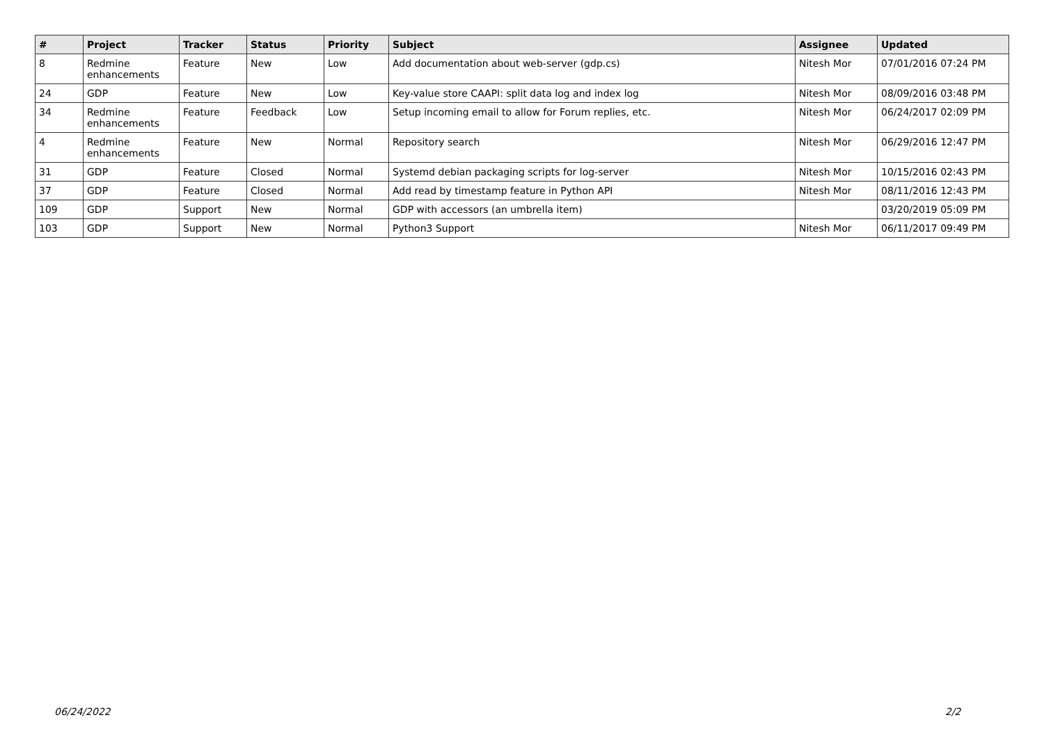| # | Project | Tracker | Status | Priority | Subject | Assignee | Updated |
| --- | --- | --- | --- | --- | --- | --- | --- |
| 8 | Redmine enhancements | Feature | New | Low | Add documentation about web-server (gdp.cs) | Nitesh Mor | 07/01/2016 07:24 PM |
| 24 | GDP | Feature | New | Low | Key-value store CAAPI: split data log and index log | Nitesh Mor | 08/09/2016 03:48 PM |
| 34 | Redmine enhancements | Feature | Feedback | Low | Setup incoming email to allow for Forum replies, etc. | Nitesh Mor | 06/24/2017 02:09 PM |
| 4 | Redmine enhancements | Feature | New | Normal | Repository search | Nitesh Mor | 06/29/2016 12:47 PM |
| 31 | GDP | Feature | Closed | Normal | Systemd debian packaging scripts for log-server | Nitesh Mor | 10/15/2016 02:43 PM |
| 37 | GDP | Feature | Closed | Normal | Add read by timestamp feature in Python API | Nitesh Mor | 08/11/2016 12:43 PM |
| 109 | GDP | Support | New | Normal | GDP with accessors (an umbrella item) | | 03/20/2019 05:09 PM |
| 103 | GDP | Support | New | Normal | Python3 Support | Nitesh Mor | 06/11/2017 09:49 PM |
06/24/2022 2/2